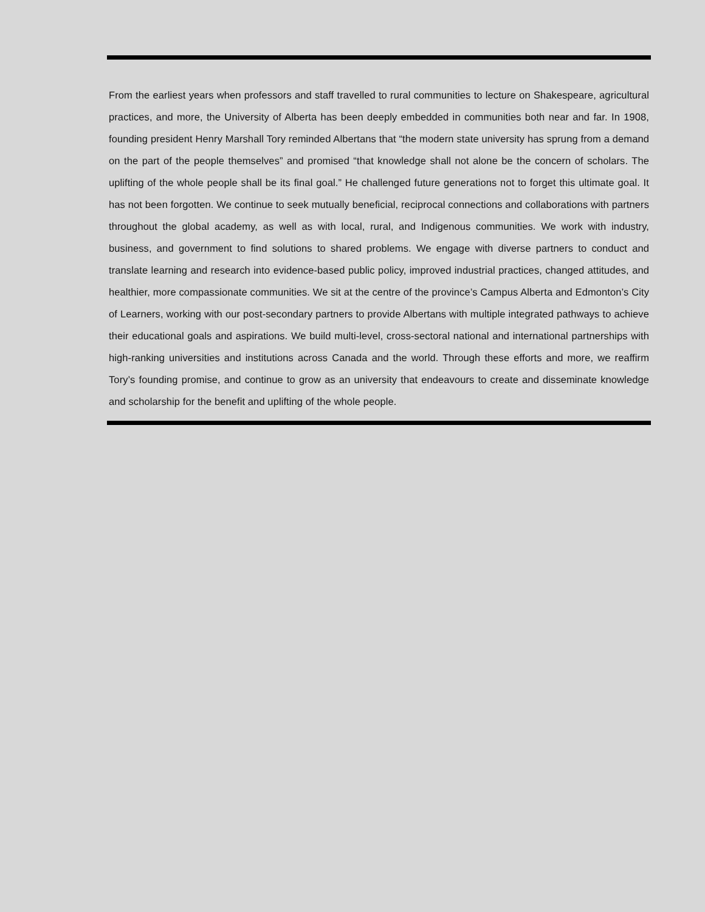From the earliest years when professors and staff travelled to rural communities to lecture on Shakespeare, agricultural practices, and more, the University of Alberta has been deeply embedded in communities both near and far. In 1908, founding president Henry Marshall Tory reminded Albertans that “the modern state university has sprung from a demand on the part of the people themselves” and promised “that knowledge shall not alone be the concern of scholars. The uplifting of the whole people shall be its final goal.” He challenged future generations not to forget this ultimate goal. It has not been forgotten. We continue to seek mutually beneficial, reciprocal connections and collaborations with partners throughout the global academy, as well as with local, rural, and Indigenous communities. We work with industry, business, and government to find solutions to shared problems. We engage with diverse partners to conduct and translate learning and research into evidence-based public policy, improved industrial practices, changed attitudes, and healthier, more compassionate communities. We sit at the centre of the province’s Campus Alberta and Edmonton’s City of Learners, working with our post-secondary partners to provide Albertans with multiple integrated pathways to achieve their educational goals and aspirations. We build multi-level, cross-sectoral national and international partnerships with high-ranking universities and institutions across Canada and the world. Through these efforts and more, we reaffirm Tory’s founding promise, and continue to grow as an university that endeavours to create and disseminate knowledge and scholarship for the benefit and uplifting of the whole people.